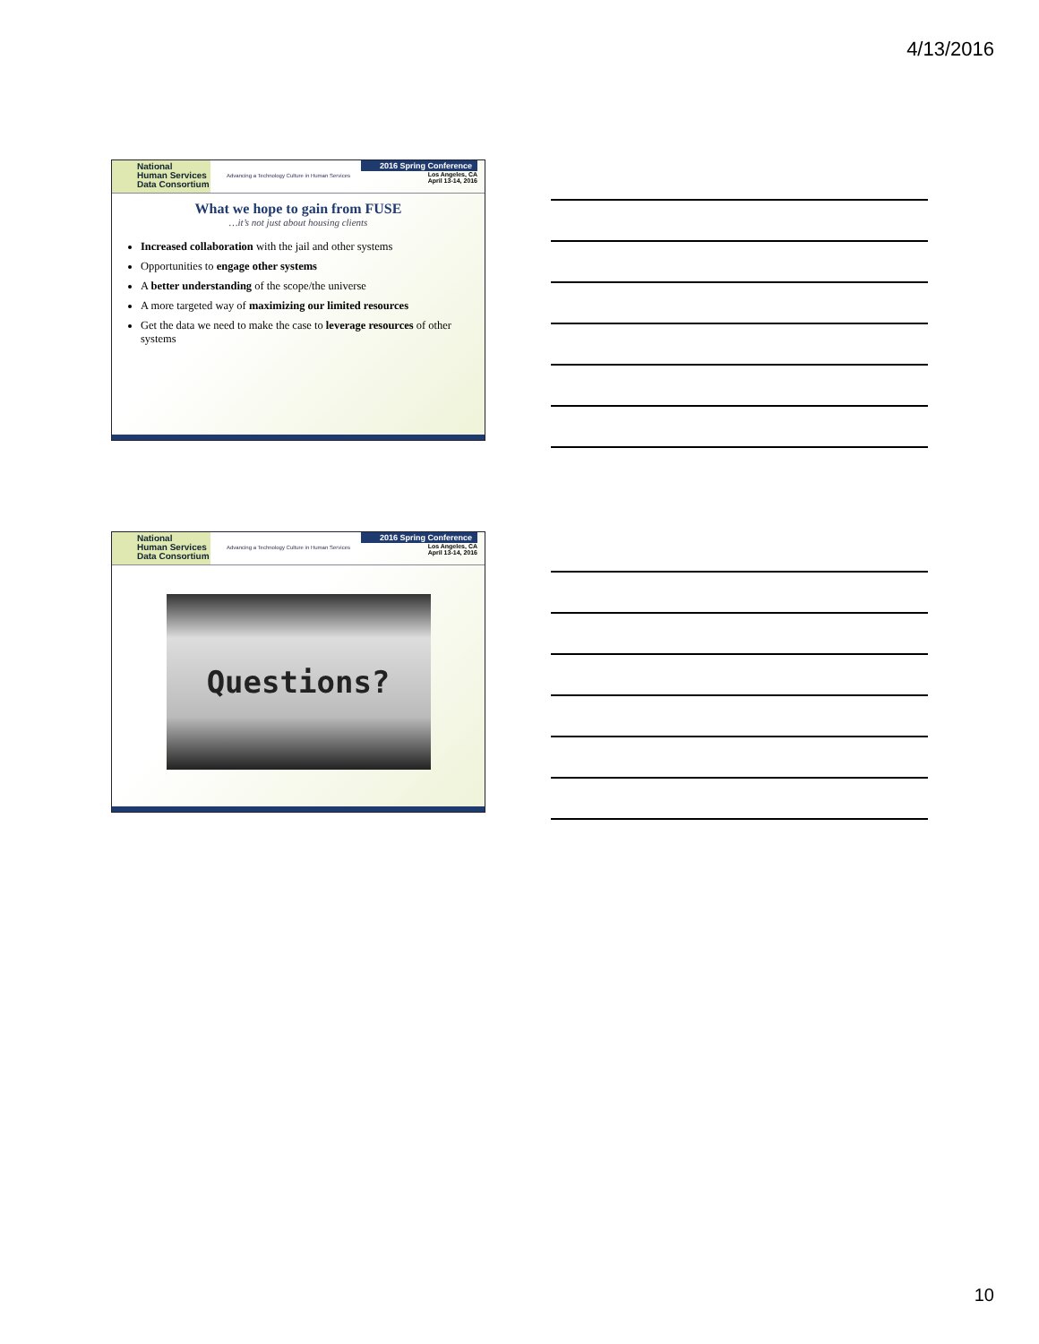4/13/2016
National
Human Services
Data Consortium
Advancing a Technology Culture in Human Services
2016 Spring Conference
Los Angeles, CA
April 13-14, 2016
What we hope to gain from FUSE
…it’s not just about housing clients
Increased collaboration with the jail and other systems
Opportunities to engage other systems
A better understanding of the scope/the universe
A more targeted way of maximizing our limited resources
Get the data we need to make the case to leverage resources of other systems
National
Human Services
Data Consortium
Advancing a Technology Culture in Human Services
2016 Spring Conference
Los Angeles, CA
April 13-14, 2016
Questions?
10